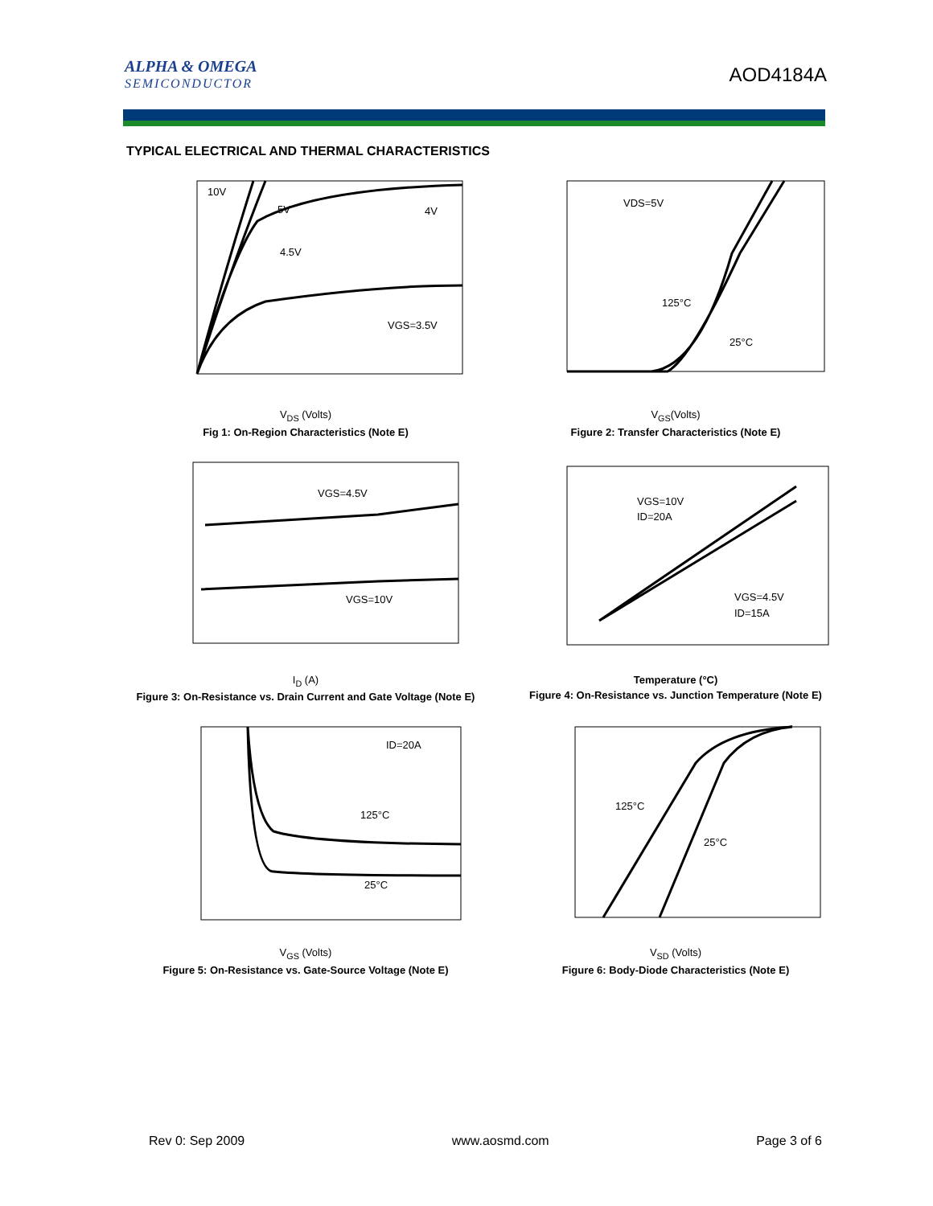ALPHA & OMEGA
SEMICONDUCTOR
AOD4184A
TYPICAL ELECTRICAL AND THERMAL CHARACTERISTICS
10V
5V
4V
4.5V
VGS=3.5V
V<sub>DS</sub> (Volts)
Fig 1: On-Region Characteristics (Note E)
VDS=5V
125°C
25°C
V<sub>GS</sub>(Volts)
Figure 2: Transfer Characteristics (Note E)
VGS=4.5V
VGS=10V
I<sub>D</sub> (A)
Figure 3: On-Resistance vs. Drain Current and Gate Voltage (Note E)
VGS=10V
ID=20A
VGS=4.5V
ID=15A
Temperature (°C)
Figure 4: On-Resistance vs. Junction Temperature (Note E)
ID=20A
125°C
25°C
V<sub>GS</sub> (Volts)
Figure 5: On-Resistance vs. Gate-Source Voltage (Note E)
125°C
25°C
V<sub>SD</sub> (Volts)
Figure 6: Body-Diode Characteristics (Note E)
Rev 0: Sep 2009 www.aosmd.com Page 3 of 6